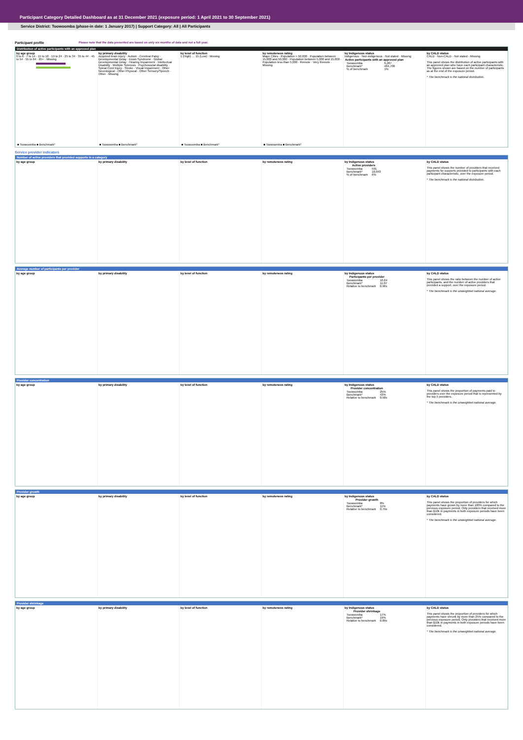Participant Category Detailed Dashboard as at 31 December 2021 (exposure period: 1 April 2021 to 30 September 2021)
Service District: Toowoomba (phase-in date: 1 January 2017) | Support Category: All | All Participants
Participant profile Please note that the data presented are based on only six months of data and not a full year.
Distribution of active participants with an approved plan
by age group
0 to 6 · 7 to 14 · 15 to 18 · 19 to 24 · 25 to 34 · 35 to 44 · 45 to 54 · 55 to 64 · 65+ · Missing
■ Toowoomba ■ Benchmark*
by primary disability
Acquired brain injury · Autism · Cerebral Palsy · Developmental Delay · Down Syndrome · Global Developmental Delay · Hearing Impairment · Intellectual Disability · Multiple Sclerosis · Psychosocial disability · Spinal Cord Injury · Stroke · Visual Impairment · Other Neurological · Other Physical · Other Sensory/Speech · Other · Missing
■ Toowoomba ■ Benchmark*
by level of function
1 (High) … 15 (Low) · Missing
■ Toowoomba ■ Benchmark*
by remoteness rating
Major Cities · Population > 50,000 · Population between 15,000 and 50,000 · Population between 5,000 and 15,000 · Population less than 5,000 · Remote · Very Remote · Missing
■ Toowoomba ■ Benchmark*
by Indigenous status
Indigenous · Non-indigenous · Not stated · Missing
| Active participants with an approved plan | |
| --- | --- |
| Toowoomba | 6,287 |
| Benchmark* | 484,700 |
| % of benchmark | 1% |
by CALD status
CALD · Non-CALD · Not stated · Missing
This panel shows the distribution of active participants with an approved plan who have each participant characteristic. The figures shown are based on the number of participants as at the end of the exposure period.
* The benchmark is the national distribution.
Service provider indicators
Number of active providers that provided supports in a category
by age group by primary disability by level of function by remoteness rating by Indigenous status
| Active providers | |
| --- | --- |
| Toowoomba | 591 |
| Benchmark* | 10,043 |
| % of benchmark | 6% |
by CALD status
This panel shows the number of providers that received payments for supports provided to participants with each participant characteristic, over the exposure period.
* The benchmark is the national distribution.
Average number of participants per provider
by age group by primary disability by level of function by remoteness rating by Indigenous status
| Participants per provider | |
| --- | --- |
| Toowoomba | 10.64 |
| Benchmark* | 11.07 |
| Relative to benchmark | 0.96x |
by CALD status
This panel shows the ratio between the number of active participants, and the number of active providers that provided a support, over the exposure period.
* The benchmark is the unweighted national average.
Provider concentration
by age group by primary disability by level of function by remoteness rating by Indigenous status
| Provider concentration | |
| --- | --- |
| Toowoomba | 25% |
| Benchmark* | 43% |
| Relative to benchmark | 0.58x |
by CALD status
This panel shows the proportion of payments paid to providers over the exposure period that is represented by the top 5 providers.
* The benchmark is the unweighted national average.
Provider growth
by age group by primary disability by level of function by remoteness rating by Indigenous status
| Provider growth | |
| --- | --- |
| Toowoomba | 8% |
| Benchmark* | 11% |
| Relative to benchmark | 0.79x |
by CALD status
This panel shows the proportion of providers for which payments have grown by more than 100% compared to the previous exposure period. Only providers that received more than $10k in payments in both exposure periods have been considered.
* The benchmark is the unweighted national average.
Provider shrinkage
by age group by primary disability by level of function by remoteness rating by Indigenous status
| Provider shrinkage | |
| --- | --- |
| Toowoomba | 17% |
| Benchmark* | 19% |
| Relative to benchmark | 0.89x |
by CALD status
This panel shows the proportion of providers for which payments have shrunk by more than 25% compared to the previous exposure period. Only providers that received more than $10k in payments in both exposure periods have been considered.
* The benchmark is the unweighted national average.